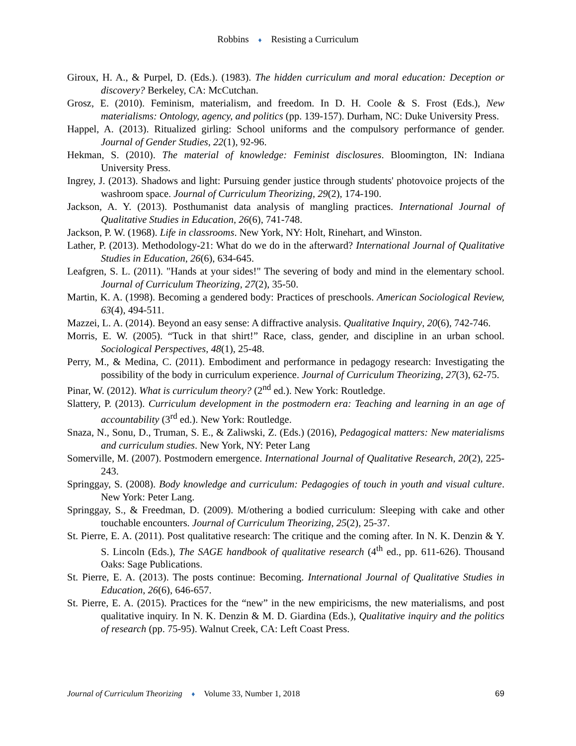Robbins ♦ Resisting a Curriculum
Giroux, H. A., & Purpel, D. (Eds.). (1983). The hidden curriculum and moral education: Deception or discovery? Berkeley, CA: McCutchan.
Grosz, E. (2010). Feminism, materialism, and freedom. In D. H. Coole & S. Frost (Eds.), New materialisms: Ontology, agency, and politics (pp. 139-157). Durham, NC: Duke University Press.
Happel, A. (2013). Ritualized girling: School uniforms and the compulsory performance of gender. Journal of Gender Studies, 22(1), 92-96.
Hekman, S. (2010). The material of knowledge: Feminist disclosures. Bloomington, IN: Indiana University Press.
Ingrey, J. (2013). Shadows and light: Pursuing gender justice through students' photovoice projects of the washroom space. Journal of Curriculum Theorizing, 29(2), 174-190.
Jackson, A. Y. (2013). Posthumanist data analysis of mangling practices. International Journal of Qualitative Studies in Education, 26(6), 741-748.
Jackson, P. W. (1968). Life in classrooms. New York, NY: Holt, Rinehart, and Winston.
Lather, P. (2013). Methodology-21: What do we do in the afterward? International Journal of Qualitative Studies in Education, 26(6), 634-645.
Leafgren, S. L. (2011). "Hands at your sides!" The severing of body and mind in the elementary school. Journal of Curriculum Theorizing, 27(2), 35-50.
Martin, K. A. (1998). Becoming a gendered body: Practices of preschools. American Sociological Review, 63(4), 494-511.
Mazzei, L. A. (2014). Beyond an easy sense: A diffractive analysis. Qualitative Inquiry, 20(6), 742-746.
Morris, E. W. (2005). “Tuck in that shirt!” Race, class, gender, and discipline in an urban school. Sociological Perspectives, 48(1), 25-48.
Perry, M., & Medina, C. (2011). Embodiment and performance in pedagogy research: Investigating the possibility of the body in curriculum experience. Journal of Curriculum Theorizing, 27(3), 62-75.
Pinar, W. (2012). What is curriculum theory? (2<sup>nd</sup> ed.). New York: Routledge.
Slattery, P. (2013). Curriculum development in the postmodern era: Teaching and learning in an age of accountability (3<sup>rd</sup> ed.). New York: Routledge.
Snaza, N., Sonu, D., Truman, S. E., & Zaliwski, Z. (Eds.) (2016), Pedagogical matters: New materialisms and curriculum studies. New York, NY: Peter Lang
Somerville, M. (2007). Postmodern emergence. International Journal of Qualitative Research, 20(2), 225-243.
Springgay, S. (2008). Body knowledge and curriculum: Pedagogies of touch in youth and visual culture. New York: Peter Lang.
Springgay, S., & Freedman, D. (2009). M/othering a bodied curriculum: Sleeping with cake and other touchable encounters. Journal of Curriculum Theorizing, 25(2), 25-37.
St. Pierre, E. A. (2011). Post qualitative research: The critique and the coming after. In N. K. Denzin & Y. S. Lincoln (Eds.), The SAGE handbook of qualitative research (4<sup>th</sup> ed., pp. 611-626). Thousand Oaks: Sage Publications.
St. Pierre, E. A. (2013). The posts continue: Becoming. International Journal of Qualitative Studies in Education, 26(6), 646-657.
St. Pierre, E. A. (2015). Practices for the “new” in the new empiricisms, the new materialisms, and post qualitative inquiry. In N. K. Denzin & M. D. Giardina (Eds.), Qualitative inquiry and the politics of research (pp. 75-95). Walnut Creek, CA: Left Coast Press.
Journal of Curriculum Theorizing ♦ Volume 33, Number 1, 2018 69